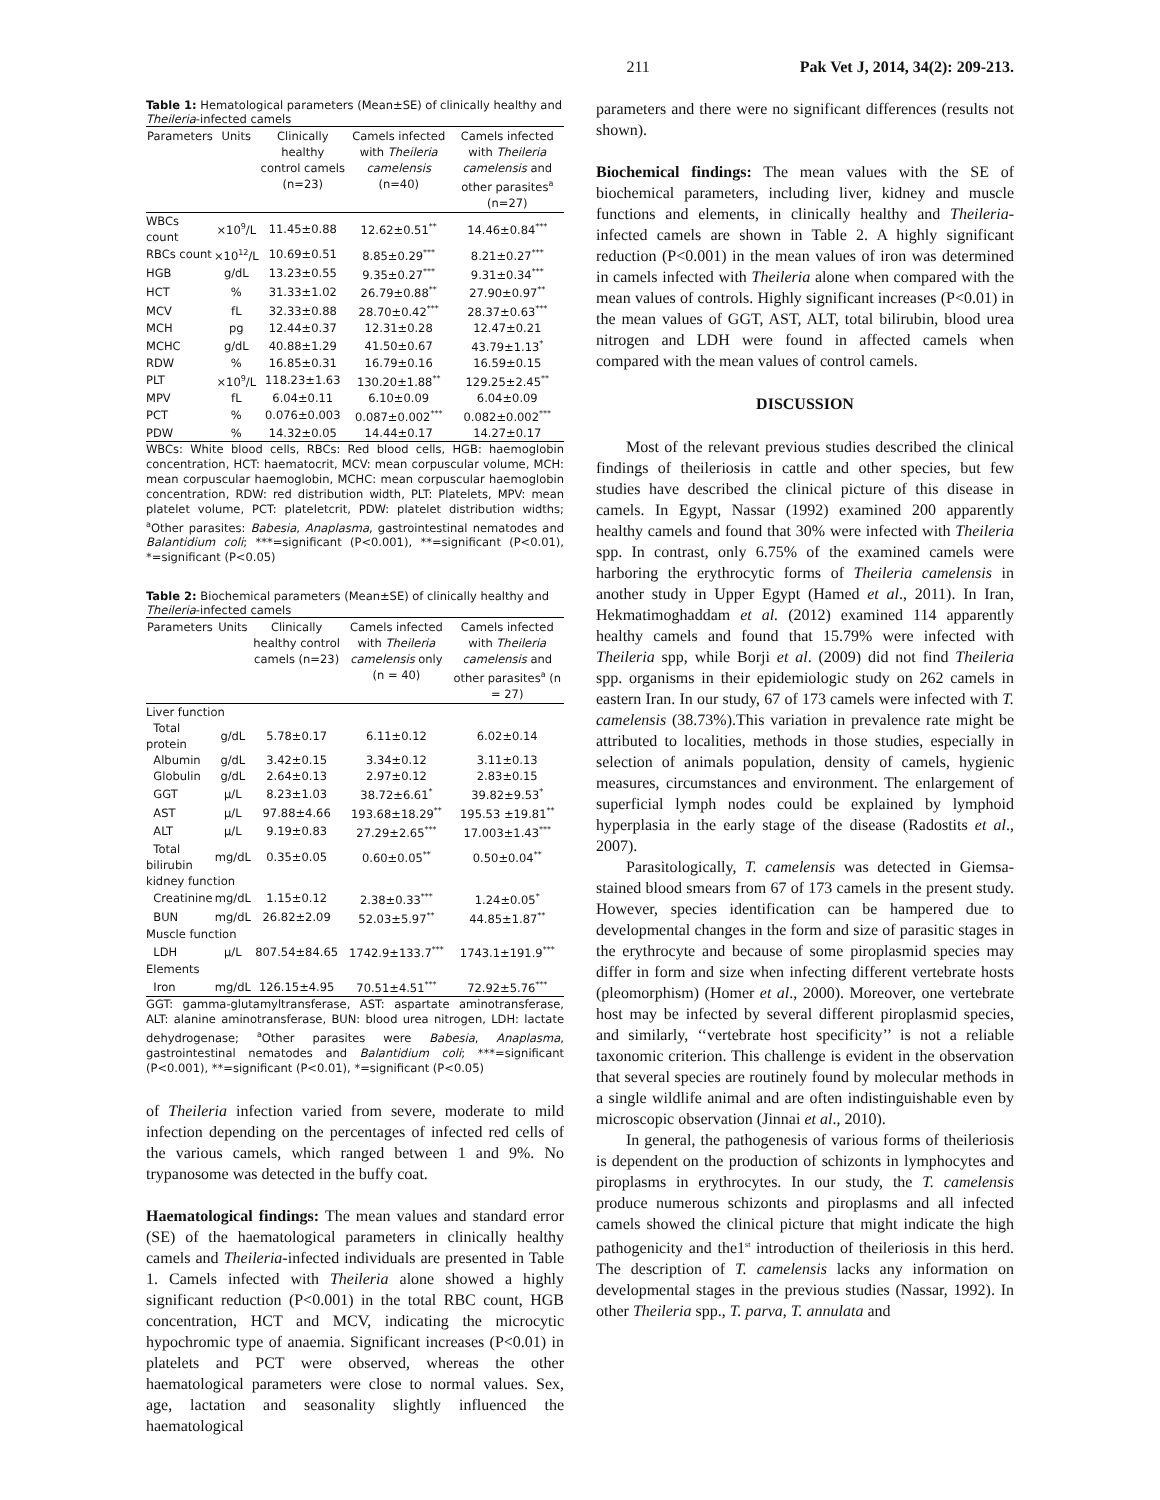211 Pak Vet J, 2014, 34(2): 209-213.
Table 1: Hematological parameters (Mean±SE) of clinically healthy and Theileria-infected camels
| Parameters | Units | Clinically healthy control camels (n=23) | Camels infected with Theileria camelensis (n=40) | Camels infected with Theileria camelensis and other parasites<sup>a</sup> (n=27) |
| --- | --- | --- | --- | --- |
| WBCs count | ×10<sup>9</sup>/L | 11.45±0.88 | 12.62±0.51<sup>**</sup> | 14.46±0.84<sup>***</sup> |
| RBCs count | ×10<sup>12</sup>/L | 10.69±0.51 | 8.85±0.29<sup>***</sup> | 8.21±0.27<sup>***</sup> |
| HGB | g/dL | 13.23±0.55 | 9.35±0.27<sup>***</sup> | 9.31±0.34<sup>***</sup> |
| HCT | % | 31.33±1.02 | 26.79±0.88<sup>**</sup> | 27.90±0.97<sup>**</sup> |
| MCV | fL | 32.33±0.88 | 28.70±0.42<sup>***</sup> | 28.37±0.63<sup>***</sup> |
| MCH | pg | 12.44±0.37 | 12.31±0.28 | 12.47±0.21 |
| MCHC | g/dL | 40.88±1.29 | 41.50±0.67 | 43.79±1.13<sup>*</sup> |
| RDW | % | 16.85±0.31 | 16.79±0.16 | 16.59±0.15 |
| PLT | ×10<sup>9</sup>/L | 118.23±1.63 | 130.20±1.88<sup>**</sup> | 129.25±2.45<sup>**</sup> |
| MPV | fL | 6.04±0.11 | 6.10±0.09 | 6.04±0.09 |
| PCT | % | 0.076±0.003 | 0.087±0.002<sup>***</sup> | 0.082±0.002<sup>***</sup> |
| PDW | % | 14.32±0.05 | 14.44±0.17 | 14.27±0.17 |
WBCs: White blood cells, RBCs: Red blood cells, HGB: haemoglobin concentration, HCT: haematocrit, MCV: mean corpuscular volume, MCH: mean corpuscular haemoglobin, MCHC: mean corpuscular haemoglobin concentration, RDW: red distribution width, PLT: Platelets, MPV: mean platelet volume, PCT: plateletcrit, PDW: platelet distribution widths; <sup>a</sup>Other parasites: Babesia, Anaplasma, gastrointestinal nematodes and Balantidium coli; ***=significant (P<0.001), **=significant (P<0.01), *=significant (P<0.05)
Table 2: Biochemical parameters (Mean±SE) of clinically healthy and Theileria-infected camels
| Parameters | Units | Clinically healthy control camels (n=23) | Camels infected with Theileria camelensis only (n = 40) | Camels infected with Theileria camelensis and other parasites<sup>a</sup> (n = 27) |
| --- | --- | --- | --- | --- |
| Liver function | | | | |
| Total protein | g/dL | 5.78±0.17 | 6.11±0.12 | 6.02±0.14 |
| Albumin | g/dL | 3.42±0.15 | 3.34±0.12 | 3.11±0.13 |
| Globulin | g/dL | 2.64±0.13 | 2.97±0.12 | 2.83±0.15 |
| GGT | µ/L | 8.23±1.03 | 38.72±6.61<sup>*</sup> | 39.82±9.53<sup>*</sup> |
| AST | µ/L | 97.88±4.66 | 193.68±18.29<sup>**</sup> | 195.53 ±19.81<sup>**</sup> |
| ALT | µ/L | 9.19±0.83 | 27.29±2.65<sup>***</sup> | 17.003±1.43<sup>***</sup> |
| Total bilirubin | mg/dL | 0.35±0.05 | 0.60±0.05<sup>**</sup> | 0.50±0.04<sup>**</sup> |
| kidney function | | | | |
| Creatinine | mg/dL | 1.15±0.12 | 2.38±0.33<sup>***</sup> | 1.24±0.05<sup>*</sup> |
| BUN | mg/dL | 26.82±2.09 | 52.03±5.97<sup>**</sup> | 44.85±1.87<sup>**</sup> |
| Muscle function | | | | |
| LDH | µ/L | 807.54±84.65 | 1742.9±133.7<sup>***</sup> | 1743.1±191.9<sup>***</sup> |
| Elements | | | | |
| Iron | mg/dL | 126.15±4.95 | 70.51±4.51<sup>***</sup> | 72.92±5.76<sup>***</sup> |
GGT: gamma-glutamyltransferase, AST: aspartate aminotransferase, ALT: alanine aminotransferase, BUN: blood urea nitrogen, LDH: lactate dehydrogenase; <sup>a</sup>Other parasites were Babesia, Anaplasma, gastrointestinal nematodes and Balantidium coli; ***=significant (P<0.001), **=significant (P<0.01), *=significant (P<0.05)
of Theileria infection varied from severe, moderate to mild infection depending on the percentages of infected red cells of the various camels, which ranged between 1 and 9%. No trypanosome was detected in the buffy coat.
Haematological findings: The mean values and standard error (SE) of the haematological parameters in clinically healthy camels and Theileria-infected individuals are presented in Table 1. Camels infected with Theileria alone showed a highly significant reduction (P<0.001) in the total RBC count, HGB concentration, HCT and MCV, indicating the microcytic hypochromic type of anaemia. Significant increases (P<0.01) in platelets and PCT were observed, whereas the other haematological parameters were close to normal values. Sex, age, lactation and seasonality slightly influenced the haematological
parameters and there were no significant differences (results not shown).
Biochemical findings: The mean values with the SE of biochemical parameters, including liver, kidney and muscle functions and elements, in clinically healthy and Theileria-infected camels are shown in Table 2. A highly significant reduction (P<0.001) in the mean values of iron was determined in camels infected with Theileria alone when compared with the mean values of controls. Highly significant increases (P<0.01) in the mean values of GGT, AST, ALT, total bilirubin, blood urea nitrogen and LDH were found in affected camels when compared with the mean values of control camels.
DISCUSSION
Most of the relevant previous studies described the clinical findings of theileriosis in cattle and other species, but few studies have described the clinical picture of this disease in camels. In Egypt, Nassar (1992) examined 200 apparently healthy camels and found that 30% were infected with Theileria spp. In contrast, only 6.75% of the examined camels were harboring the erythrocytic forms of Theileria camelensis in another study in Upper Egypt (Hamed et al., 2011). In Iran, Hekmatimoghaddam et al. (2012) examined 114 apparently healthy camels and found that 15.79% were infected with Theileria spp, while Borji et al. (2009) did not find Theileria spp. organisms in their epidemiologic study on 262 camels in eastern Iran. In our study, 67 of 173 camels were infected with T. camelensis (38.73%).This variation in prevalence rate might be attributed to localities, methods in those studies, especially in selection of animals population, density of camels, hygienic measures, circumstances and environment. The enlargement of superficial lymph nodes could be explained by lymphoid hyperplasia in the early stage of the disease (Radostits et al., 2007).
Parasitologically, T. camelensis was detected in Giemsa-stained blood smears from 67 of 173 camels in the present study. However, species identification can be hampered due to developmental changes in the form and size of parasitic stages in the erythrocyte and because of some piroplasmid species may differ in form and size when infecting different vertebrate hosts (pleomorphism) (Homer et al., 2000). Moreover, one vertebrate host may be infected by several different piroplasmid species, and similarly, ‘‘vertebrate host specificity’’ is not a reliable taxonomic criterion. This challenge is evident in the observation that several species are routinely found by molecular methods in a single wildlife animal and are often indistinguishable even by microscopic observation (Jinnai et al., 2010).
In general, the pathogenesis of various forms of theileriosis is dependent on the production of schizonts in lymphocytes and piroplasms in erythrocytes. In our study, the T. camelensis produce numerous schizonts and piroplasms and all infected camels showed the clinical picture that might indicate the high pathogenicity and the1<sup>st</sup> introduction of theileriosis in this herd. The description of T. camelensis lacks any information on developmental stages in the previous studies (Nassar, 1992). In other Theileria spp., T. parva, T. annulata and